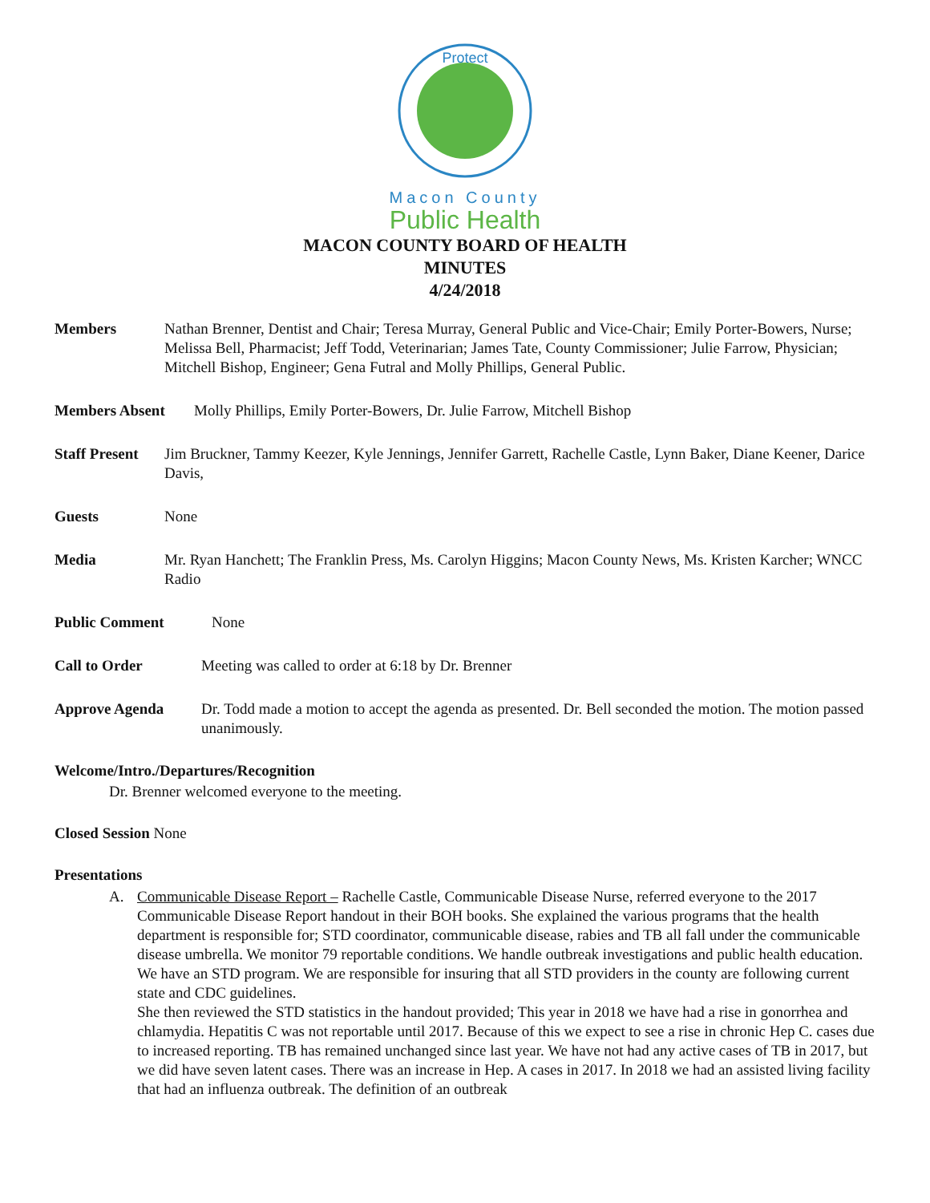Protect
Macon County
Public Health
MACON COUNTY BOARD OF HEALTH
MINUTES
4/24/2018
Members Nathan Brenner, Dentist and Chair; Teresa Murray, General Public and Vice-Chair; Emily Porter-Bowers, Nurse; Melissa Bell, Pharmacist; Jeff Todd, Veterinarian; James Tate, County Commissioner; Julie Farrow, Physician; Mitchell Bishop, Engineer; Gena Futral and Molly Phillips, General Public.
Members Absent Molly Phillips, Emily Porter-Bowers, Dr. Julie Farrow, Mitchell Bishop
Staff Present Jim Bruckner, Tammy Keezer, Kyle Jennings, Jennifer Garrett, Rachelle Castle, Lynn Baker, Diane Keener, Darice Davis,
Guests None
Media Mr. Ryan Hanchett; The Franklin Press, Ms. Carolyn Higgins; Macon County News, Ms. Kristen Karcher; WNCC Radio
Public Comment None
Call to Order Meeting was called to order at 6:18 by Dr. Brenner
Approve Agenda Dr. Todd made a motion to accept the agenda as presented. Dr. Bell seconded the motion. The motion passed unanimously.
Welcome/Intro./Departures/Recognition
Dr. Brenner welcomed everyone to the meeting.
Closed Session None
Presentations
A. Communicable Disease Report – Rachelle Castle, Communicable Disease Nurse, referred everyone to the 2017 Communicable Disease Report handout in their BOH books. She explained the various programs that the health department is responsible for; STD coordinator, communicable disease, rabies and TB all fall under the communicable disease umbrella. We monitor 79 reportable conditions. We handle outbreak investigations and public health education. We have an STD program. We are responsible for insuring that all STD providers in the county are following current state and CDC guidelines.
She then reviewed the STD statistics in the handout provided; This year in 2018 we have had a rise in gonorrhea and chlamydia. Hepatitis C was not reportable until 2017. Because of this we expect to see a rise in chronic Hep C. cases due to increased reporting. TB has remained unchanged since last year. We have not had any active cases of TB in 2017, but we did have seven latent cases. There was an increase in Hep. A cases in 2017. In 2018 we had an assisted living facility that had an influenza outbreak. The definition of an outbreak